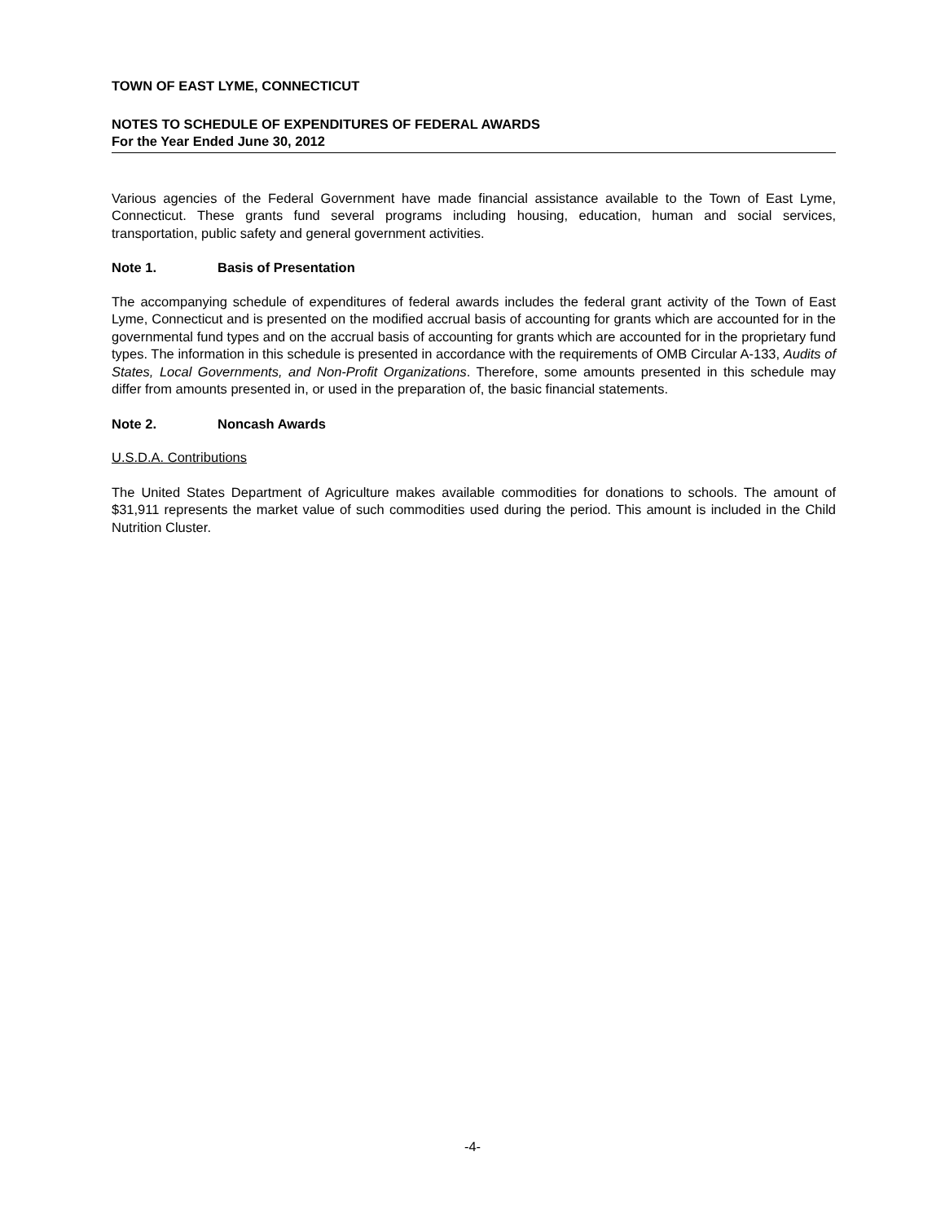TOWN OF EAST LYME, CONNECTICUT
NOTES TO SCHEDULE OF EXPENDITURES OF FEDERAL AWARDS
For the Year Ended June 30, 2012
Various agencies of the Federal Government have made financial assistance available to the Town of East Lyme, Connecticut. These grants fund several programs including housing, education, human and social services, transportation, public safety and general government activities.
Note 1. Basis of Presentation
The accompanying schedule of expenditures of federal awards includes the federal grant activity of the Town of East Lyme, Connecticut and is presented on the modified accrual basis of accounting for grants which are accounted for in the governmental fund types and on the accrual basis of accounting for grants which are accounted for in the proprietary fund types. The information in this schedule is presented in accordance with the requirements of OMB Circular A-133, Audits of States, Local Governments, and Non-Profit Organizations. Therefore, some amounts presented in this schedule may differ from amounts presented in, or used in the preparation of, the basic financial statements.
Note 2. Noncash Awards
U.S.D.A. Contributions
The United States Department of Agriculture makes available commodities for donations to schools. The amount of $31,911 represents the market value of such commodities used during the period. This amount is included in the Child Nutrition Cluster.
-4-